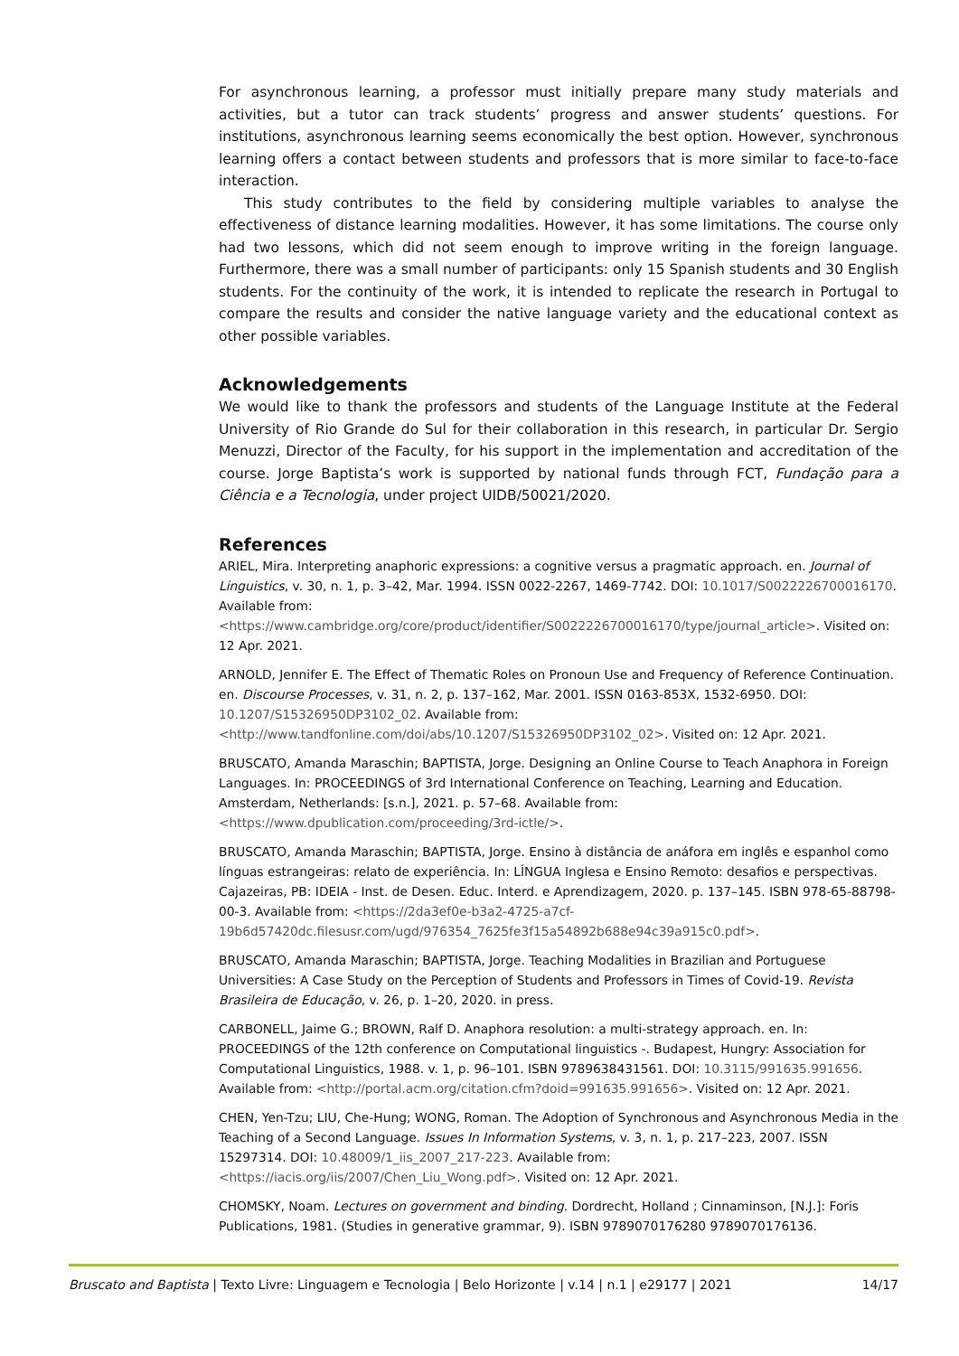For asynchronous learning, a professor must initially prepare many study materials and activities, but a tutor can track students’ progress and answer students’ questions. For institutions, asynchronous learning seems economically the best option. However, synchronous learning offers a contact between students and professors that is more similar to face-to-face interaction.
This study contributes to the field by considering multiple variables to analyse the effectiveness of distance learning modalities. However, it has some limitations. The course only had two lessons, which did not seem enough to improve writing in the foreign language. Furthermore, there was a small number of participants: only 15 Spanish students and 30 English students. For the continuity of the work, it is intended to replicate the research in Portugal to compare the results and consider the native language variety and the educational context as other possible variables.
Acknowledgements
We would like to thank the professors and students of the Language Institute at the Federal University of Rio Grande do Sul for their collaboration in this research, in particular Dr. Sergio Menuzzi, Director of the Faculty, for his support in the implementation and accreditation of the course. Jorge Baptista’s work is supported by national funds through FCT, Fundação para a Ciência e a Tecnologia, under project UIDB/50021/2020.
References
ARIEL, Mira. Interpreting anaphoric expressions: a cognitive versus a pragmatic approach. en. Journal of Linguistics, v. 30, n. 1, p. 3–42, Mar. 1994. ISSN 0022-2267, 1469-7742. DOI: 10.1017/S0022226700016170. Available from: <https://www.cambridge.org/core/product/identifier/S0022226700016170/type/journal_article>. Visited on: 12 Apr. 2021.
ARNOLD, Jennifer E. The Effect of Thematic Roles on Pronoun Use and Frequency of Reference Continuation. en. Discourse Processes, v. 31, n. 2, p. 137–162, Mar. 2001. ISSN 0163-853X, 1532-6950. DOI: 10.1207/S15326950DP3102_02. Available from: <http://www.tandfonline.com/doi/abs/10.1207/S15326950DP3102_02>. Visited on: 12 Apr. 2021.
BRUSCATO, Amanda Maraschin; BAPTISTA, Jorge. Designing an Online Course to Teach Anaphora in Foreign Languages. In: PROCEEDINGS of 3rd International Conference on Teaching, Learning and Education. Amsterdam, Netherlands: [s.n.], 2021. p. 57–68. Available from: <https://www.dpublication.com/proceeding/3rd-ictle/>.
BRUSCATO, Amanda Maraschin; BAPTISTA, Jorge. Ensino à distância de anáfora em inglês e espanhol como línguas estrangeiras: relato de experiência. In: LÍNGUA Inglesa e Ensino Remoto: desafios e perspectivas. Cajazeiras, PB: IDEIA - Inst. de Desen. Educ. Interd. e Aprendizagem, 2020. p. 137–145. ISBN 978-65-88798-00-3. Available from: <https://2da3ef0e-b3a2-4725-a7cf-19b6d57420dc.filesusr.com/ugd/976354_7625fe3f15a54892b688e94c39a915c0.pdf>.
BRUSCATO, Amanda Maraschin; BAPTISTA, Jorge. Teaching Modalities in Brazilian and Portuguese Universities: A Case Study on the Perception of Students and Professors in Times of Covid-19. Revista Brasileira de Educação, v. 26, p. 1–20, 2020. in press.
CARBONELL, Jaime G.; BROWN, Ralf D. Anaphora resolution: a multi-strategy approach. en. In: PROCEEDINGS of the 12th conference on Computational linguistics -. Budapest, Hungry: Association for Computational Linguistics, 1988. v. 1, p. 96–101. ISBN 9789638431561. DOI: 10.3115/991635.991656. Available from: <http://portal.acm.org/citation.cfm?doid=991635.991656>. Visited on: 12 Apr. 2021.
CHEN, Yen-Tzu; LIU, Che-Hung; WONG, Roman. The Adoption of Synchronous and Asynchronous Media in the Teaching of a Second Language. Issues In Information Systems, v. 3, n. 1, p. 217–223, 2007. ISSN 15297314. DOI: 10.48009/1_iis_2007_217-223. Available from: <https://iacis.org/iis/2007/Chen_Liu_Wong.pdf>. Visited on: 12 Apr. 2021.
CHOMSKY, Noam. Lectures on government and binding. Dordrecht, Holland ; Cinnaminson, [N.J.]: Foris Publications, 1981. (Studies in generative grammar, 9). ISBN 9789070176280 9789070176136.
Bruscato and Baptista | Texto Livre: Linguagem e Tecnologia | Belo Horizonte | v.14 | n.1 | e29177 | 2021 14/17